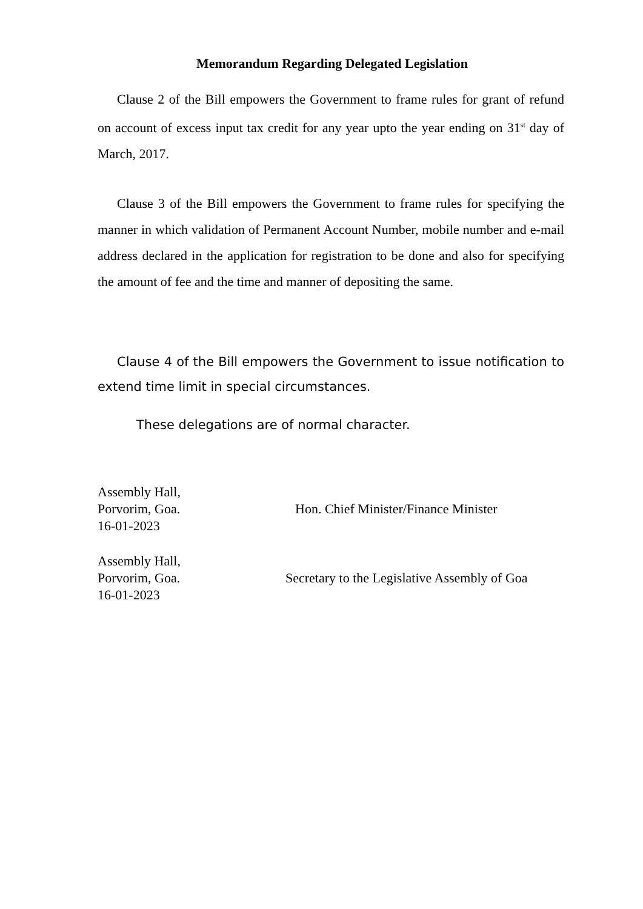Memorandum Regarding Delegated Legislation
Clause 2 of the Bill empowers the Government to frame rules for grant of refund on account of excess input tax credit for any year upto the year ending on 31<sup>st</sup> day of March, 2017.
Clause 3 of the Bill empowers the Government to frame rules for specifying the manner in which validation of Permanent Account Number, mobile number and e-mail address declared in the application for registration to be done and also for specifying the amount of fee and the time and manner of depositing the same.
Clause 4 of the Bill empowers the Government to issue notification to extend time limit in special circumstances.
These delegations are of normal character.
Assembly Hall,
Porvorim, Goa.
16-01-2023
Hon. Chief Minister/Finance Minister
Assembly Hall,
Porvorim, Goa.
16-01-2023
Secretary to the Legislative Assembly of Goa